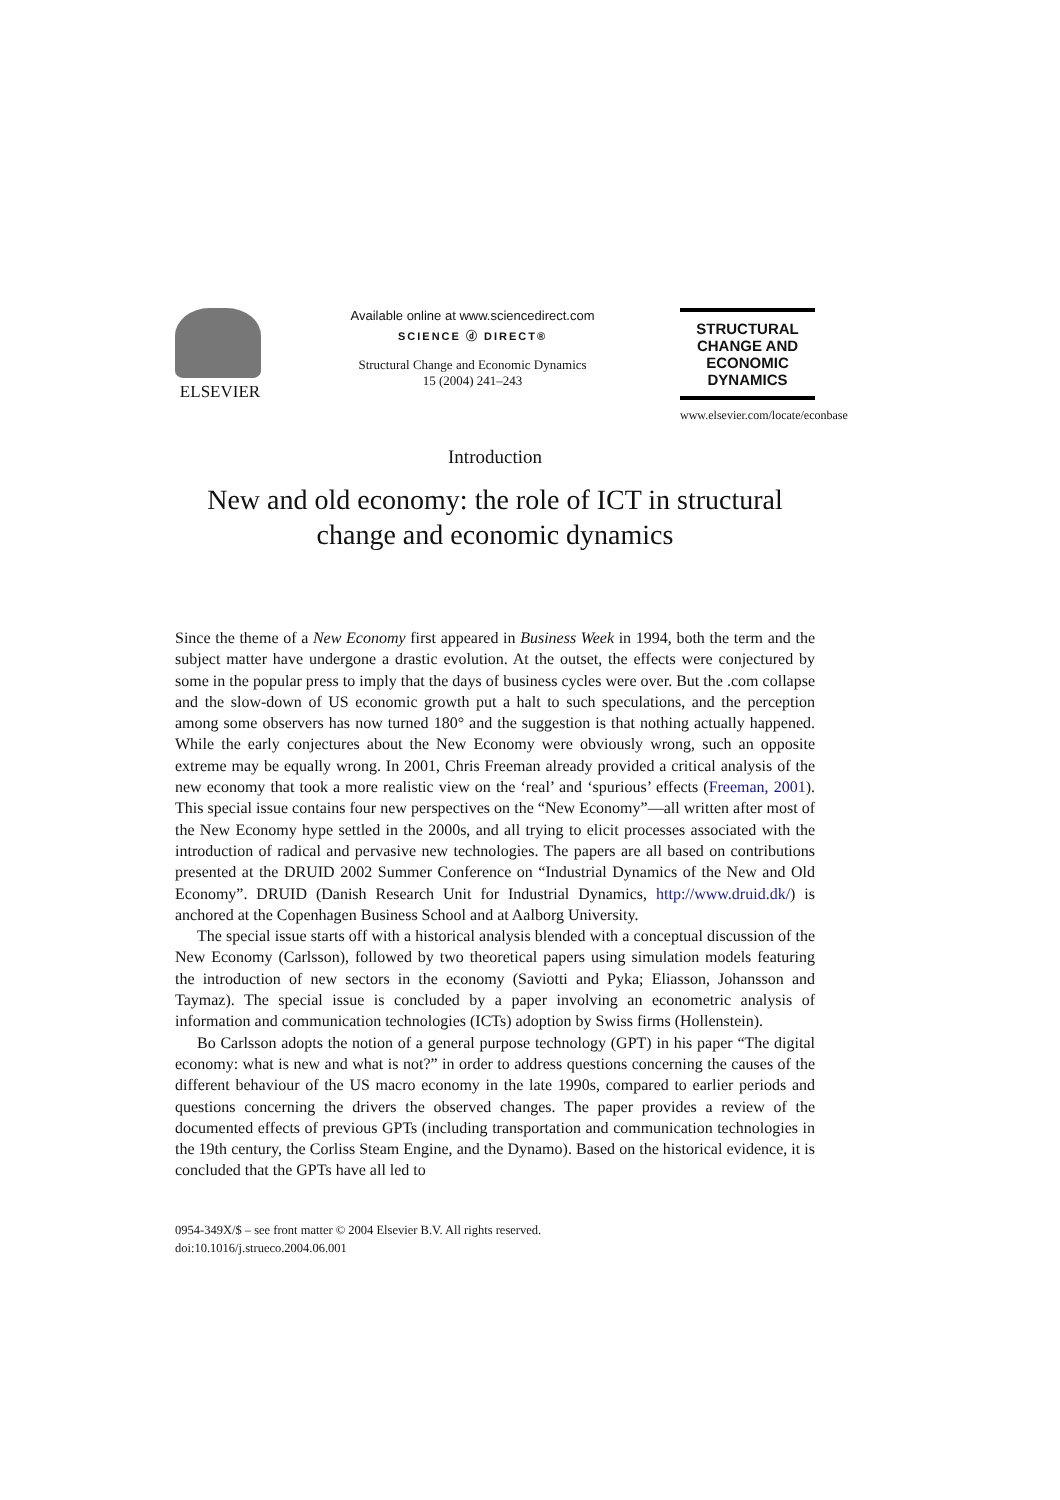ELSEVIER
Available online at www.sciencedirect.com
SCIENCE ⓓ DIRECT®
Structural Change and Economic Dynamics
15 (2004) 241–243
STRUCTURAL
CHANGE AND
ECONOMIC
DYNAMICS
www.elsevier.com/locate/econbase
Introduction
New and old economy: the role of ICT in structural change and economic dynamics
Since the theme of a New Economy first appeared in Business Week in 1994, both the term and the subject matter have undergone a drastic evolution. At the outset, the effects were conjectured by some in the popular press to imply that the days of business cycles were over. But the .com collapse and the slow-down of US economic growth put a halt to such speculations, and the perception among some observers has now turned 180° and the suggestion is that nothing actually happened. While the early conjectures about the New Economy were obviously wrong, such an opposite extreme may be equally wrong. In 2001, Chris Freeman already provided a critical analysis of the new economy that took a more realistic view on the ‘real’ and ‘spurious’ effects (Freeman, 2001). This special issue contains four new perspectives on the “New Economy”—all written after most of the New Economy hype settled in the 2000s, and all trying to elicit processes associated with the introduction of radical and pervasive new technologies. The papers are all based on contributions presented at the DRUID 2002 Summer Conference on “Industrial Dynamics of the New and Old Economy”. DRUID (Danish Research Unit for Industrial Dynamics, http://www.druid.dk/) is anchored at the Copenhagen Business School and at Aalborg University.
The special issue starts off with a historical analysis blended with a conceptual discussion of the New Economy (Carlsson), followed by two theoretical papers using simulation models featuring the introduction of new sectors in the economy (Saviotti and Pyka; Eliasson, Johansson and Taymaz). The special issue is concluded by a paper involving an econometric analysis of information and communication technologies (ICTs) adoption by Swiss firms (Hollenstein).
Bo Carlsson adopts the notion of a general purpose technology (GPT) in his paper “The digital economy: what is new and what is not?” in order to address questions concerning the causes of the different behaviour of the US macro economy in the late 1990s, compared to earlier periods and questions concerning the drivers the observed changes. The paper provides a review of the documented effects of previous GPTs (including transportation and communication technologies in the 19th century, the Corliss Steam Engine, and the Dynamo). Based on the historical evidence, it is concluded that the GPTs have all led to
0954-349X/$ – see front matter © 2004 Elsevier B.V. All rights reserved.
doi:10.1016/j.strueco.2004.06.001